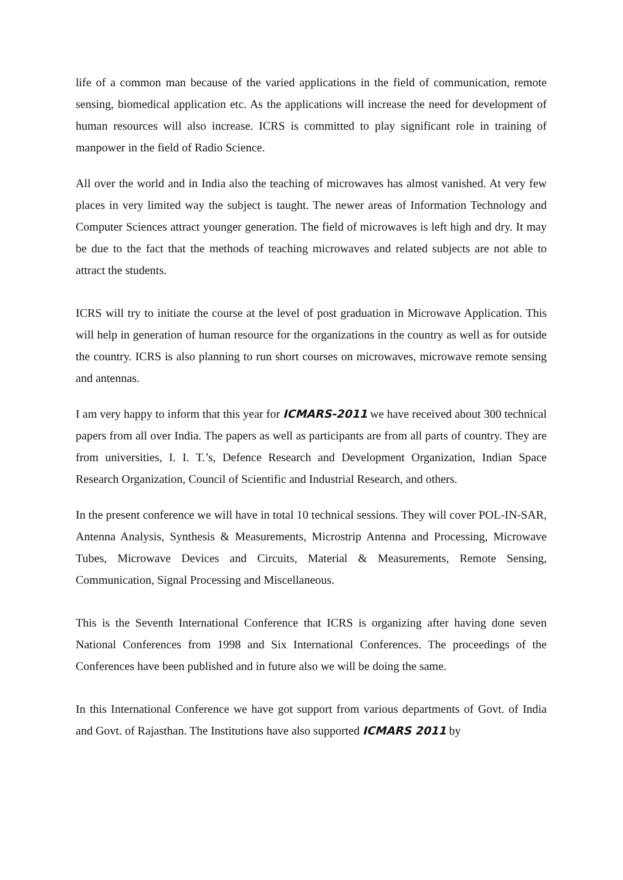life of a common man because of the varied applications in the field of communication, remote sensing, biomedical application etc. As the applications will increase the need for development of human resources will also increase. ICRS is committed to play significant role in training of manpower in the field of Radio Science.
All over the world and in India also the teaching of microwaves has almost vanished. At very few places in very limited way the subject is taught. The newer areas of Information Technology and Computer Sciences attract younger generation. The field of microwaves is left high and dry. It may be due to the fact that the methods of teaching microwaves and related subjects are not able to attract the students.
ICRS will try to initiate the course at the level of post graduation in Microwave Application. This will help in generation of human resource for the organizations in the country as well as for outside the country. ICRS is also planning to run short courses on microwaves, microwave remote sensing and antennas.
I am very happy to inform that this year for ICMARS-2011 we have received about 300 technical papers from all over India. The papers as well as participants are from all parts of country. They are from universities, I. I. T.’s, Defence Research and Development Organization, Indian Space Research Organization, Council of Scientific and Industrial Research, and others.
In the present conference we will have in total 10 technical sessions. They will cover POL-IN-SAR, Antenna Analysis, Synthesis & Measurements, Microstrip Antenna and Processing, Microwave Tubes, Microwave Devices and Circuits, Material & Measurements, Remote Sensing, Communication, Signal Processing and Miscellaneous.
This is the Seventh International Conference that ICRS is organizing after having done seven National Conferences from 1998 and Six International Conferences. The proceedings of the Conferences have been published and in future also we will be doing the same.
In this International Conference we have got support from various departments of Govt. of India and Govt. of Rajasthan. The Institutions have also supported ICMARS 2011 by